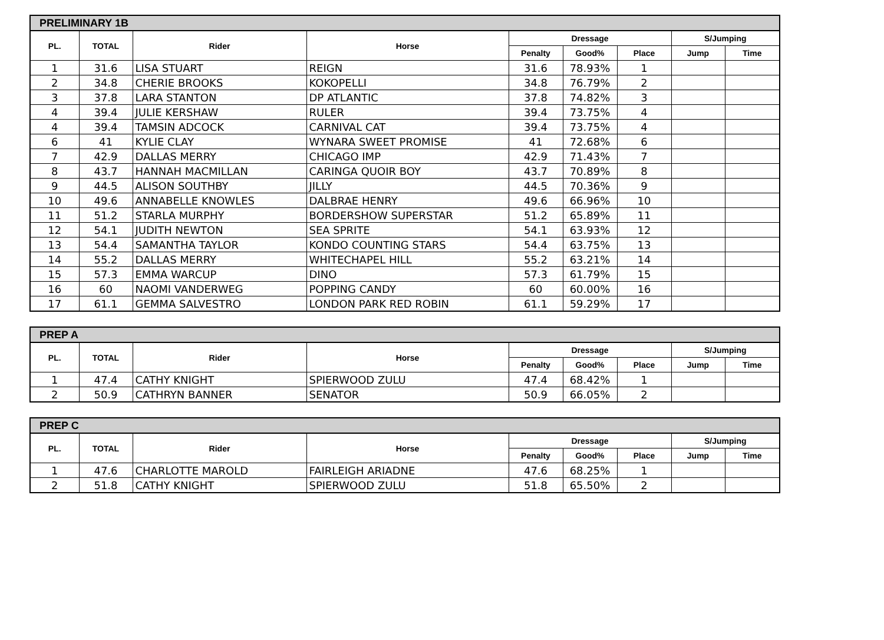| PRELIMINARY 1B | | | | | | | | |
| --- | --- | --- | --- | --- | --- | --- | --- | --- |
| PL. | TOTAL | Rider | Horse | Dressage | | | S/Jumping | |
| | | | | Penalty | Good% | Place | Jump | Time |
| 1 | 31.6 | LISA STUART | REIGN | 31.6 | 78.93% | 1 | | |
| 2 | 34.8 | CHERIE BROOKS | KOKOPELLI | 34.8 | 76.79% | 2 | | |
| 3 | 37.8 | LARA STANTON | DP ATLANTIC | 37.8 | 74.82% | 3 | | |
| 4 | 39.4 | JULIE KERSHAW | RULER | 39.4 | 73.75% | 4 | | |
| 4 | 39.4 | TAMSIN ADCOCK | CARNIVAL CAT | 39.4 | 73.75% | 4 | | |
| 6 | 41 | KYLIE CLAY | WYNARA SWEET PROMISE | 41 | 72.68% | 6 | | |
| 7 | 42.9 | DALLAS MERRY | CHICAGO IMP | 42.9 | 71.43% | 7 | | |
| 8 | 43.7 | HANNAH MACMILLAN | CARINGA QUOIR BOY | 43.7 | 70.89% | 8 | | |
| 9 | 44.5 | ALISON SOUTHBY | JILLY | 44.5 | 70.36% | 9 | | |
| 10 | 49.6 | ANNABELLE KNOWLES | DALBRAE HENRY | 49.6 | 66.96% | 10 | | |
| 11 | 51.2 | STARLA MURPHY | BORDERSHOW SUPERSTAR | 51.2 | 65.89% | 11 | | |
| 12 | 54.1 | JUDITH NEWTON | SEA SPRITE | 54.1 | 63.93% | 12 | | |
| 13 | 54.4 | SAMANTHA TAYLOR | KONDO COUNTING STARS | 54.4 | 63.75% | 13 | | |
| 14 | 55.2 | DALLAS MERRY | WHITECHAPEL HILL | 55.2 | 63.21% | 14 | | |
| 15 | 57.3 | EMMA WARCUP | DINO | 57.3 | 61.79% | 15 | | |
| 16 | 60 | NAOMI VANDERWEG | POPPING CANDY | 60 | 60.00% | 16 | | |
| 17 | 61.1 | GEMMA SALVESTRO | LONDON PARK RED ROBIN | 61.1 | 59.29% | 17 | | |
| PREP A | | | | | | | | |
| --- | --- | --- | --- | --- | --- | --- | --- | --- |
| PL. | TOTAL | Rider | Horse | Dressage | | | S/Jumping | |
| | | | | Penalty | Good% | Place | Jump | Time |
| 1 | 47.4 | CATHY KNIGHT | SPIERWOOD ZULU | 47.4 | 68.42% | 1 | | |
| 2 | 50.9 | CATHRYN BANNER | SENATOR | 50.9 | 66.05% | 2 | | |
| PREP C | | | | | | | | |
| --- | --- | --- | --- | --- | --- | --- | --- | --- |
| PL. | TOTAL | Rider | Horse | Dressage | | | S/Jumping | |
| | | | | Penalty | Good% | Place | Jump | Time |
| 1 | 47.6 | CHARLOTTE MAROLD | FAIRLEIGH ARIADNE | 47.6 | 68.25% | 1 | | |
| 2 | 51.8 | CATHY KNIGHT | SPIERWOOD ZULU | 51.8 | 65.50% | 2 | | |